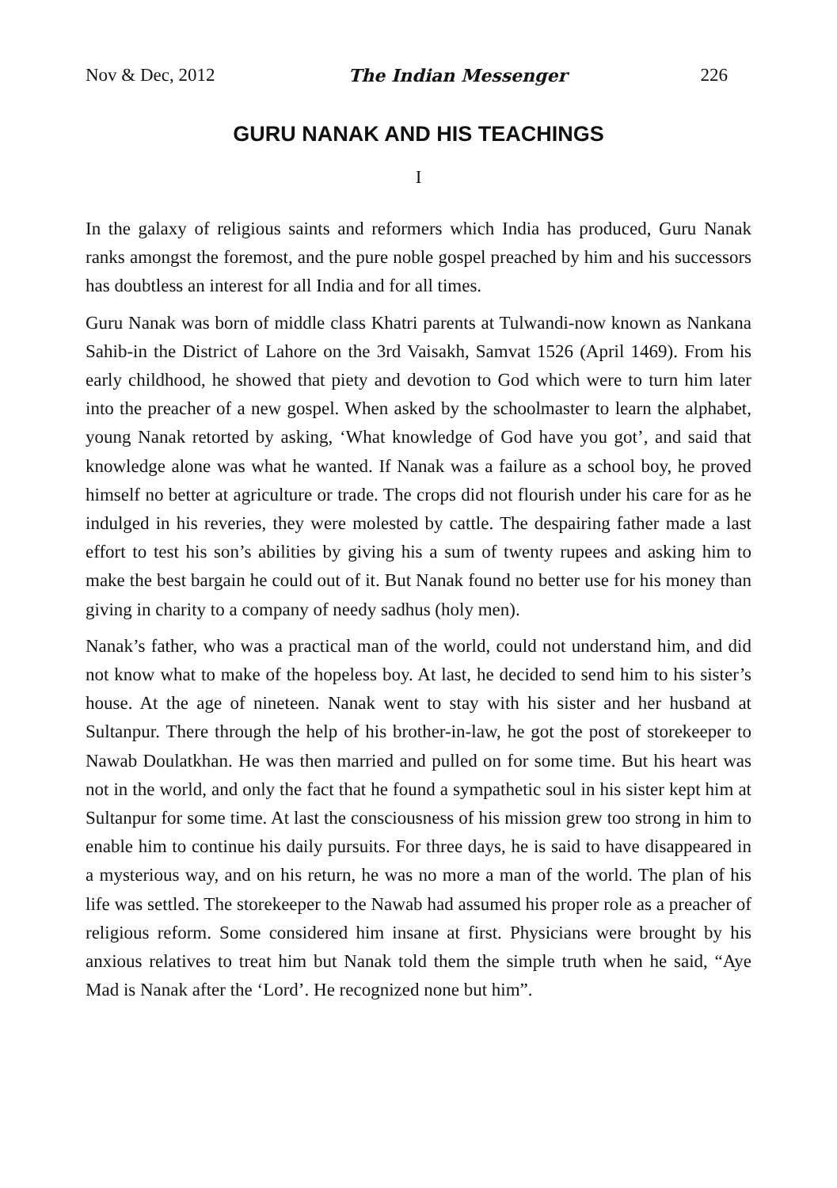Nov & Dec, 2012 The Indian Messenger 226
GURU NANAK AND HIS TEACHINGS
I
In the galaxy of religious saints and reformers which India has produced, Guru Nanak ranks amongst the foremost, and the pure noble gospel preached by him and his successors has doubtless an interest for all India and for all times.
Guru Nanak was born of middle class Khatri parents at Tulwandi-now known as Nankana Sahib-in the District of Lahore on the 3rd Vaisakh, Samvat 1526 (April 1469). From his early childhood, he showed that piety and devotion to God which were to turn him later into the preacher of a new gospel. When asked by the schoolmaster to learn the alphabet, young Nanak retorted by asking, ‘What knowledge of God have you got’, and said that knowledge alone was what he wanted. If Nanak was a failure as a school boy, he proved himself no better at agriculture or trade. The crops did not flourish under his care for as he indulged in his reveries, they were molested by cattle. The despairing father made a last effort to test his son’s abilities by giving his a sum of twenty rupees and asking him to make the best bargain he could out of it. But Nanak found no better use for his money than giving in charity to a company of needy sadhus (holy men).
Nanak’s father, who was a practical man of the world, could not understand him, and did not know what to make of the hopeless boy. At last, he decided to send him to his sister’s house. At the age of nineteen. Nanak went to stay with his sister and her husband at Sultanpur. There through the help of his brother-in-law, he got the post of storekeeper to Nawab Doulatkhan. He was then married and pulled on for some time. But his heart was not in the world, and only the fact that he found a sympathetic soul in his sister kept him at Sultanpur for some time. At last the consciousness of his mission grew too strong in him to enable him to continue his daily pursuits. For three days, he is said to have disappeared in a mysterious way, and on his return, he was no more a man of the world. The plan of his life was settled. The storekeeper to the Nawab had assumed his proper role as a preacher of religious reform. Some considered him insane at first. Physicians were brought by his anxious relatives to treat him but Nanak told them the simple truth when he said, “Aye Mad is Nanak after the ‘Lord’. He recognized none but him”.